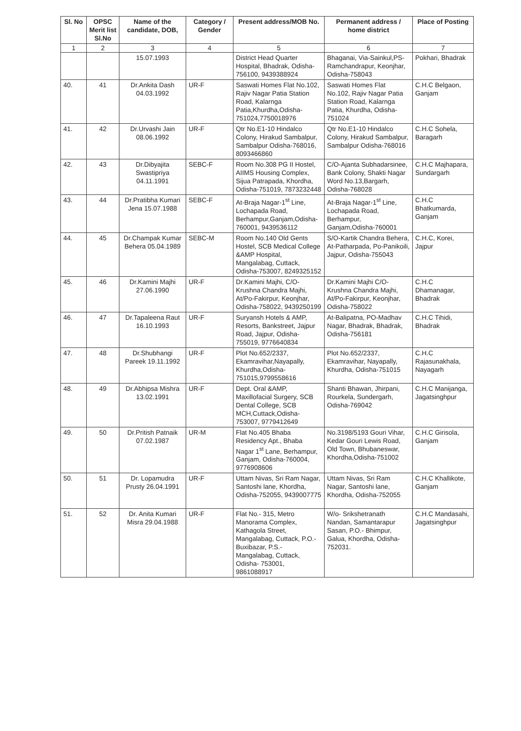| Sl. No | OPSC Merit list Sl.No | Name of the candidate, DOB, | Category / Gender | Present address/MOB No. | Permanent address / home district | Place of Posting |
| --- | --- | --- | --- | --- | --- | --- |
| 1 | 2 | 3 | 4 | 5 | 6 | 7 |
| | | 15.07.1993 | | District Head Quarter Hospital, Bhadrak, Odisha-756100, 9439388924 | Bhaganai, Via-Sainkul,PS-Ramchandrapur, Keonjhar, Odisha-758043 | Pokhari, Bhadrak |
| 40. | 41 | Dr.Ankita Dash 04.03.1992 | UR-F | Saswati Homes Flat No.102, Rajiv Nagar Patia Station Road, Kalarnga Patia,Khurdha,Odisha-751024,7750018976 | Saswati Homes Flat No.102, Rajiv Nagar Patia Station Road, Kalarnga Patia, Khurdha, Odisha-751024 | C.H.C Belgaon, Ganjam |
| 41. | 42 | Dr.Urvashi Jain 08.06.1992 | UR-F | Qtr No.E1-10 Hindalco Colony, Hirakud Sambalpur, Sambalpur Odisha-768016, 8093466860 | Qtr No.E1-10 Hindalco Colony, Hirakud Sambalpur, Sambalpur Odisha-768016 | C.H.C Sohela, Baragarh |
| 42. | 43 | Dr.Dibyajita Swastipriya 04.11.1991 | SEBC-F | Room No.308 PG II Hostel, AIIMS Housing Complex, Sijua Patrapada, Khordha, Odisha-751019, 7873232448 | C/O-Ajanta Subhadarsinee, Bank Colony, Shakti Nagar Word No.13,Bargarh, Odisha-768028 | C.H.C Majhapara, Sundargarh |
| 43. | 44 | Dr.Pratibha Kumari Jena 15.07.1988 | SEBC-F | At-Braja Nagar-1<sup>st</sup> Line, Lochapada Road, Berhampur,Ganjam,Odisha-760001, 9439536112 | At-Braja Nagar-1<sup>st</sup> Line, Lochapada Road, Berhampur, Ganjam,Odisha-760001 | C.H.C Bhatkumarda, Ganjam |
| 44. | 45 | Dr.Champak Kumar Behera 05.04.1989 | SEBC-M | Room No.140 Old Gents Hostel, SCB Medical College &AMP Hospital, Mangalabag, Cuttack, Odisha-753007, 8249325152 | S/O-Kartik Chandra Behera, At-Patharpada, Po-Panikoili, Jajpur, Odisha-755043 | C.H.C, Korei, Jajpur |
| 45. | 46 | Dr.Kamini Majhi 27.06.1990 | UR-F | Dr.Kamini Majhi, C/O-Krushna Chandra Majhi, At/Po-Fakirpur, Keonjhar, Odisha-758022, 9439250199 | Dr.Kamini Majhi C/O-Krushna Chandra Majhi, At/Po-Fakirpur, Keonjhar, Odisha-758022 | C.H.C Dhamanagar, Bhadrak |
| 46. | 47 | Dr.Tapaleena Raut 16.10.1993 | UR-F | Suryansh Hotels & AMP, Resorts, Bankstreet, Jajpur Road, Jajpur, Odisha-755019, 9776640834 | At-Balipatna, PO-Madhav Nagar, Bhadrak, Bhadrak, Odisha-756181 | C.H.C Tihidi, Bhadrak |
| 47. | 48 | Dr.Shubhangi Pareek 19.11.1992 | UR-F | Plot No.652/2337, Ekamravihar,Nayapally, Khurdha,Odisha-751015,9799558616 | Plot No.652/2337, Ekamravihar, Nayapally, Khurdha, Odisha-751015 | C.H.C Rajasunakhala, Nayagarh |
| 48. | 49 | Dr.Abhipsa Mishra 13.02.1991 | UR-F | Dept. Oral &AMP, Maxillofacial Surgery, SCB Dental College, SCB MCH,Cuttack,Odisha-753007, 9779412649 | Shanti Bhawan, Jhirpani, Rourkela, Sundergarh, Odisha-769042 | C.H.C Manijanga, Jagatsinghpur |
| 49. | 50 | Dr.Pritish Patnaik 07.02.1987 | UR-M | Flat No.405 Bhaba Residency Apt., Bhaba Nagar 1<sup>st</sup> Lane, Berhampur, Ganjam, Odisha-760004, 9776908606 | No.3198/5193 Gouri Vihar, Kedar Gouri Lewis Road, Old Town, Bhubaneswar, Khordha,Odisha-751002 | C.H.C Girisola, Ganjam |
| 50. | 51 | Dr. Lopamudra Prusty 26.04.1991 | UR-F | Uttam Nivas, Sri Ram Nagar, Santoshi lane, Khordha, Odisha-752055, 9439007775 | Uttam Nivas, Sri Ram Nagar, Santoshi lane, Khordha, Odisha-752055 | C.H.C Khallikote, Ganjam |
| 51. | 52 | Dr. Anita Kumari Misra 29.04.1988 | UR-F | Flat No.- 315, Metro Manorama Complex, Kathagola Street, Mangalabag, Cuttack, P.O.- Buxibazar, P.S.- Mangalabag, Cuttack, Odisha- 753001, 9861088917 | W/o- Srikshetranath Nandan, Samantarapur Sasan, P.O.- Bhimpur, Galua, Khordha, Odisha-752031. | C.H.C Mandasahi, Jagatsinghpur |